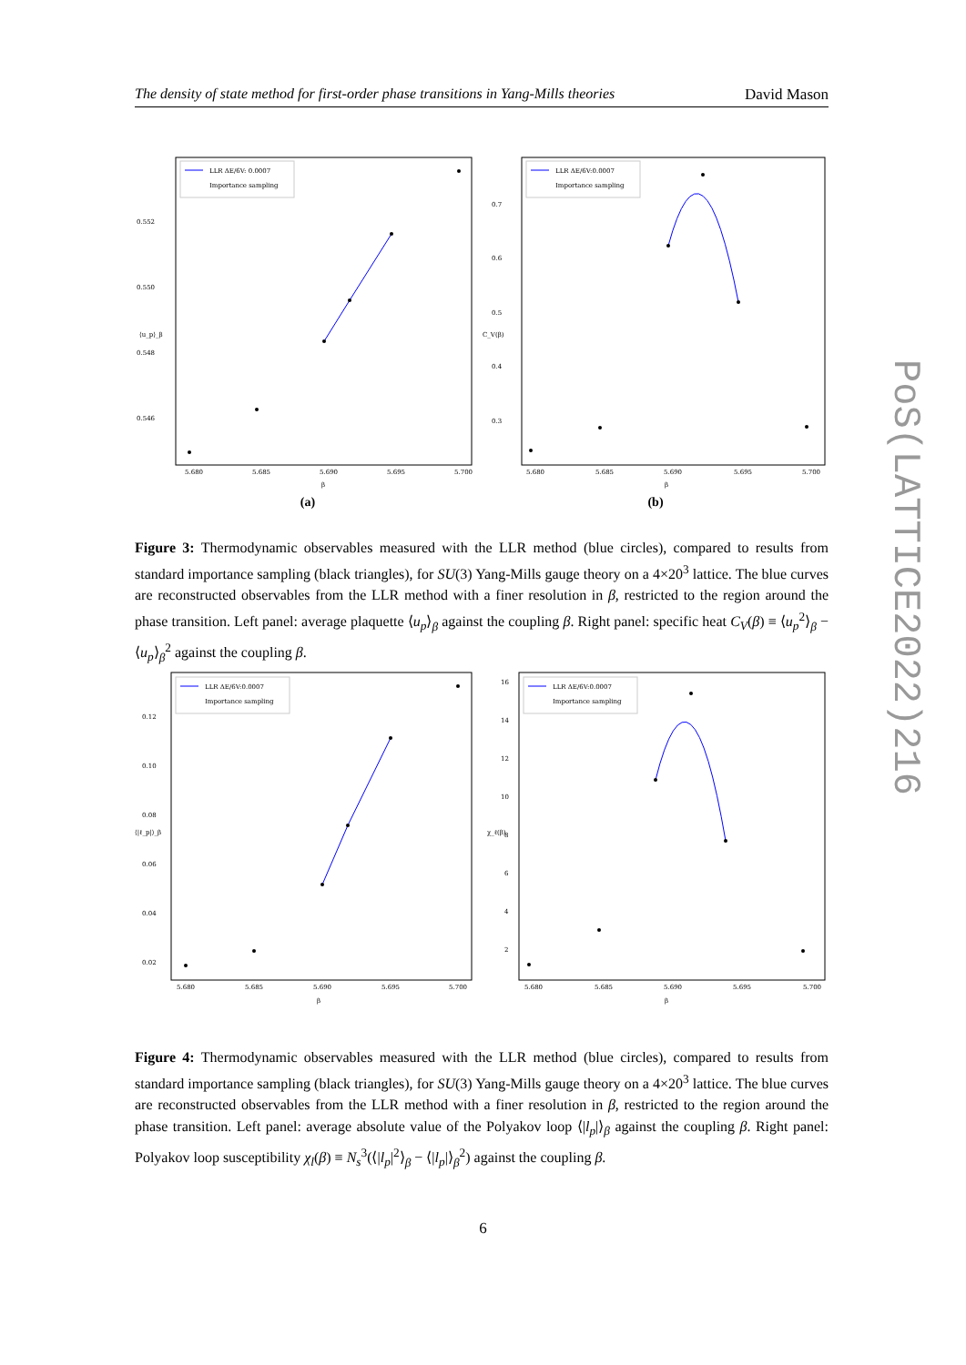The density of state method for first-order phase transitions in Yang-Mills theories David Mason
LLR ΔE/6V: 0.0007
Importance sampling
0.552
0.550
0.548
0.546
5.680
5.685
5.690
5.695
5.700
β
⟨u_p⟩_β
(a)
LLR ΔE/6V:0.0007
Importance sampling
0.7
0.6
0.5
0.4
0.3
5.680
5.685
5.690
5.695
5.700
β
C_V(β)
(b)
Figure 3: Thermodynamic observables measured with the LLR method (blue circles), compared to results from standard importance sampling (black triangles), for SU(3) Yang-Mills gauge theory on a 4×20<sup>3</sup> lattice. The blue curves are reconstructed observables from the LLR method with a finer resolution in β, restricted to the region around the phase transition. Left panel: average plaquette ⟨u<sub>p</sub>⟩<sub>β</sub> against the coupling β. Right panel: specific heat C<sub>V</sub>(β) ≡ ⟨u<sub>p</sub><sup>2</sup>⟩<sub>β</sub> − ⟨u<sub>p</sub>⟩<sub>β</sub><sup>2</sup> against the coupling β.
LLR ΔE/6V:0.0007
Importance sampling
0.12
0.10
0.08
0.06
0.04
0.02
5.680
5.685
5.690
5.695
5.700
β
⟨|ℓ_p|⟩_β
LLR ΔE/6V:0.0007
Importance sampling
16
14
12
10
8
6
4
2
5.680
5.685
5.690
5.695
5.700
β
χ_ℓ(β)
Figure 4: Thermodynamic observables measured with the LLR method (blue circles), compared to results from standard importance sampling (black triangles), for SU(3) Yang-Mills gauge theory on a 4×20<sup>3</sup> lattice. The blue curves are reconstructed observables from the LLR method with a finer resolution in β, restricted to the region around the phase transition. Left panel: average absolute value of the Polyakov loop ⟨|l<sub>p</sub>|⟩<sub>β</sub> against the coupling β. Right panel: Polyakov loop susceptibility χ<sub>l</sub>(β) ≡ N<sub>s</sub><sup>3</sup>(⟨|l<sub>p</sub>|<sup>2</sup>⟩<sub>β</sub> − ⟨|l<sub>p</sub>|⟩<sub>β</sub><sup>2</sup>) against the coupling β.
PoS(LATTICE2022)216
6